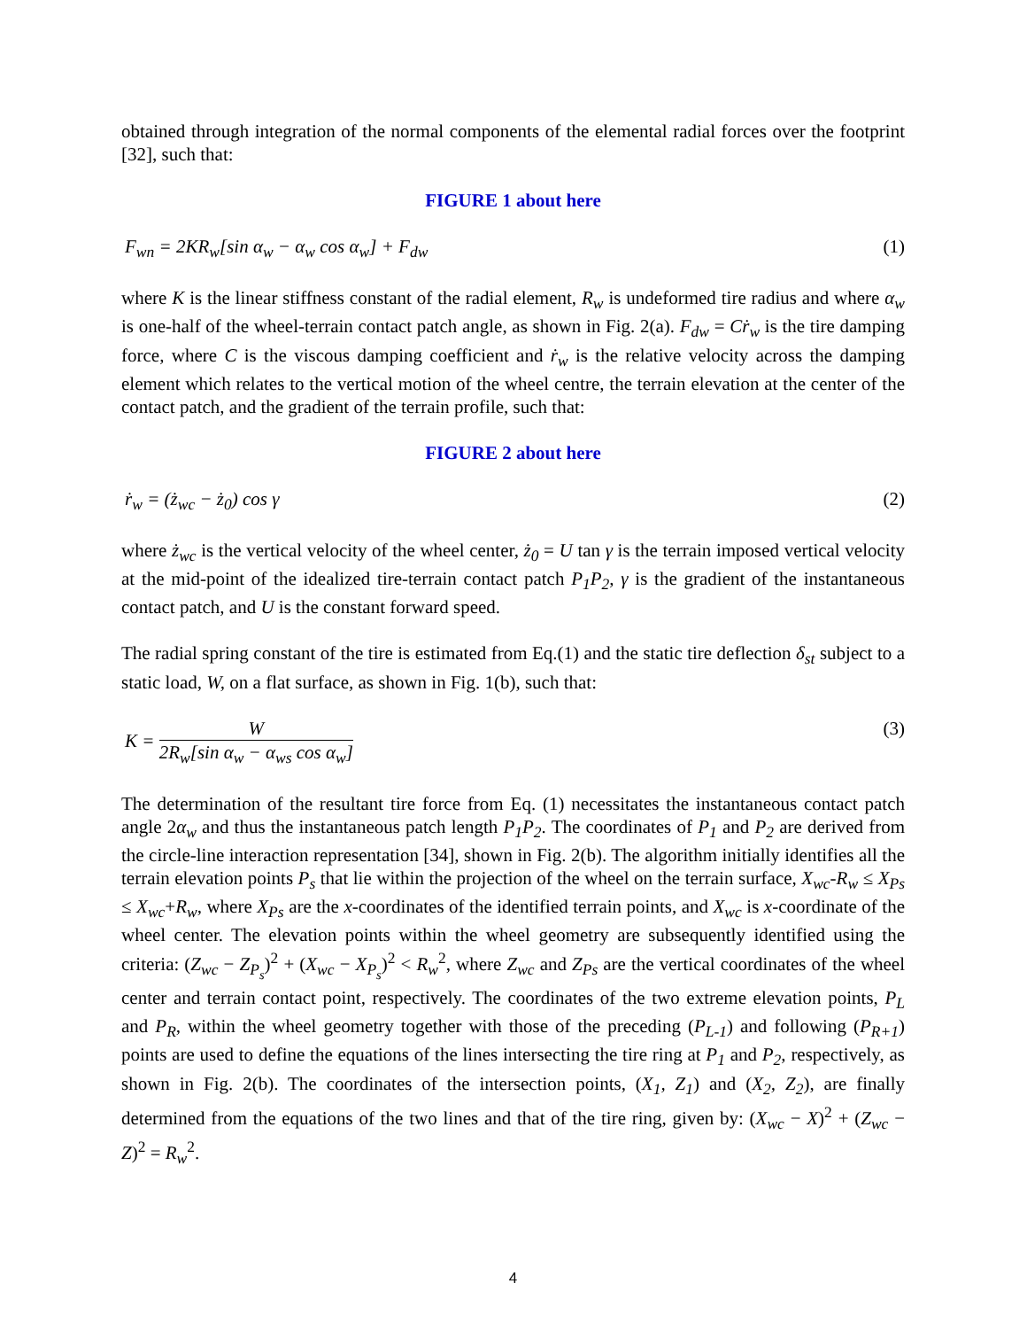obtained through integration of the normal components of the elemental radial forces over the footprint [32], such that:
FIGURE 1 about here
F<sub>wn</sub> = 2KR<sub>w</sub>[sin α<sub>w</sub> − α<sub>w</sub> cos α<sub>w</sub>] + F<sub>dw</sub> (1)
where K is the linear stiffness constant of the radial element, R<sub>w</sub> is undeformed tire radius and where α<sub>w</sub> is one-half of the wheel-terrain contact patch angle, as shown in Fig. 2(a). F<sub>dw</sub> = Cṙ<sub>w</sub> is the tire damping force, where C is the viscous damping coefficient and ṙ<sub>w</sub> is the relative velocity across the damping element which relates to the vertical motion of the wheel centre, the terrain elevation at the center of the contact patch, and the gradient of the terrain profile, such that:
FIGURE 2 about here
ṙ<sub>w</sub> = (ż<sub>wc</sub> − ż<sub>0</sub>) cos γ (2)
where ż<sub>wc</sub> is the vertical velocity of the wheel center, ż<sub>0</sub> = U tan γ is the terrain imposed vertical velocity at the mid-point of the idealized tire-terrain contact patch P<sub>1</sub>P<sub>2</sub>, γ is the gradient of the instantaneous contact patch, and U is the constant forward speed.
The radial spring constant of the tire is estimated from Eq.(1) and the static tire deflection δ<sub>st</sub> subject to a static load, W, on a flat surface, as shown in Fig. 1(b), such that:
K = W 2R<sub>w</sub>[sin α<sub>w</sub> − α<sub>ws</sub> cos α<sub>w</sub>] (3)
The determination of the resultant tire force from Eq. (1) necessitates the instantaneous contact patch angle 2α<sub>w</sub> and thus the instantaneous patch length P<sub>1</sub>P<sub>2</sub>. The coordinates of P<sub>1</sub> and P<sub>2</sub> are derived from the circle-line interaction representation [34], shown in Fig. 2(b). The algorithm initially identifies all the terrain elevation points P<sub>s</sub> that lie within the projection of the wheel on the terrain surface, X<sub>wc</sub>-R<sub>w</sub> ≤ X<sub>Ps</sub> ≤ X<sub>wc</sub>+R<sub>w</sub>, where X<sub>Ps</sub> are the x-coordinates of the identified terrain points, and X<sub>wc</sub> is x-coordinate of the wheel center. The elevation points within the wheel geometry are subsequently identified using the criteria: (Z<sub>wc</sub> − Z<sub>P<sub>s</sub></sub>)<sup>2</sup> + (X<sub>wc</sub> − X<sub>P<sub>s</sub></sub>)<sup>2</sup> < R<sub>w</sub><sup>2</sup>, where Z<sub>wc</sub> and Z<sub>Ps</sub> are the vertical coordinates of the wheel center and terrain contact point, respectively. The coordinates of the two extreme elevation points, P<sub>L</sub> and P<sub>R</sub>, within the wheel geometry together with those of the preceding (P<sub>L-1</sub>) and following (P<sub>R+1</sub>) points are used to define the equations of the lines intersecting the tire ring at P<sub>1</sub> and P<sub>2</sub>, respectively, as shown in Fig. 2(b). The coordinates of the intersection points, (X<sub>1</sub>, Z<sub>1</sub>) and (X<sub>2</sub>, Z<sub>2</sub>), are finally determined from the equations of the two lines and that of the tire ring, given by: (X<sub>wc</sub> − X)<sup>2</sup> + (Z<sub>wc</sub> − Z)<sup>2</sup> = R<sub>w</sub><sup>2</sup>.
4